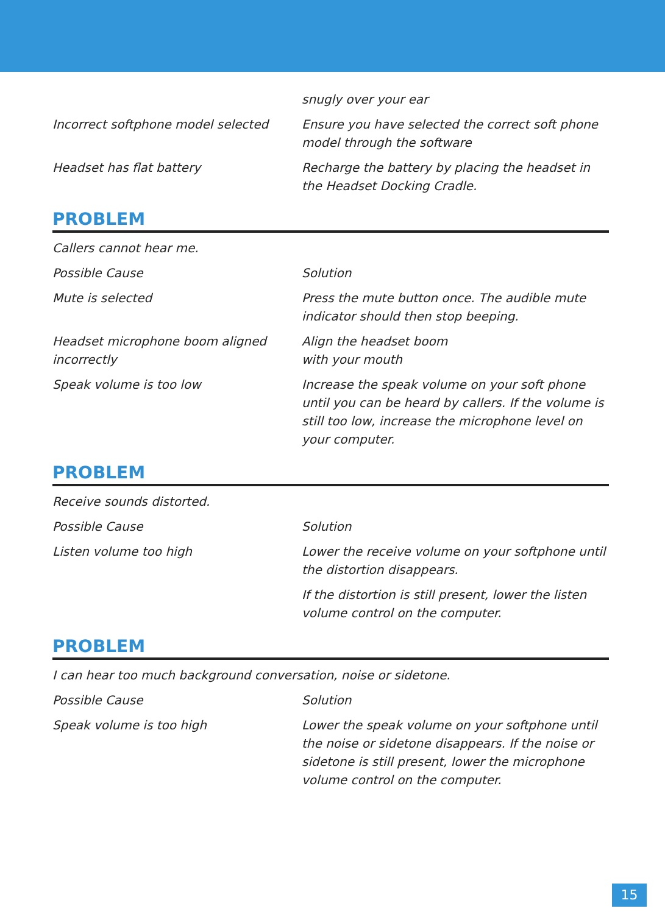| | snugly over your ear |
| Incorrect softphone model selected | Ensure you have selected the correct soft phone model through the software |
| Headset has flat battery | Recharge the battery by placing the headset in the Headset Docking Cradle. |
PROBLEM
Callers cannot hear me.
| Possible Cause | Solution |
| Mute is selected | Press the mute button once. The audible mute indicator should then stop beeping. |
| Headset microphone boom aligned incorrectly | Align the headset boom with your mouth |
| Speak volume is too low | Increase the speak volume on your soft phone until you can be heard by callers. If the volume is still too low, increase the microphone level on your computer. |
PROBLEM
Receive sounds distorted.
| Possible Cause | Solution |
| Listen volume too high | Lower the receive volume on your softphone until the distortion disappears. |
| | If the distortion is still present, lower the listen volume control on the computer. |
PROBLEM
I can hear too much background conversation, noise or sidetone.
| Possible Cause | Solution |
| Speak volume is too high | Lower the speak volume on your softphone until the noise or sidetone disappears. If the noise or sidetone is still present, lower the microphone volume control on the computer. |
15